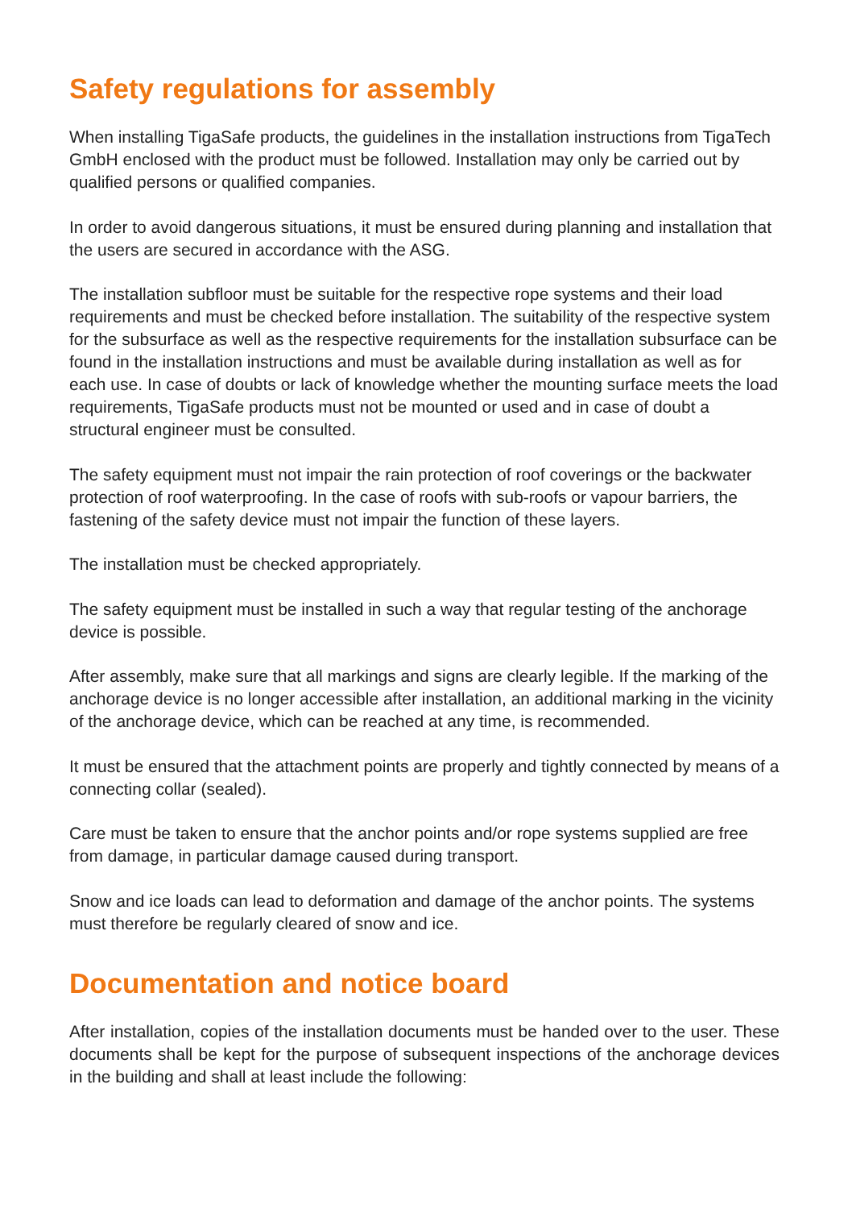Safety regulations for assembly
When installing TigaSafe products, the guidelines in the installation instructions from TigaTech GmbH enclosed with the product must be followed. Installation may only be carried out by qualified persons or qualified companies.
In order to avoid dangerous situations, it must be ensured during planning and installation that the users are secured in accordance with the ASG.
The installation subfloor must be suitable for the respective rope systems and their load requirements and must be checked before installation. The suitability of the respective system for the subsurface as well as the respective requirements for the installation subsurface can be found in the installation instructions and must be available during installation as well as for each use. In case of doubts or lack of knowledge whether the mounting surface meets the load requirements, TigaSafe products must not be mounted or used and in case of doubt a structural engineer must be consulted.
The safety equipment must not impair the rain protection of roof coverings or the backwater protection of roof waterproofing. In the case of roofs with sub-roofs or vapour barriers, the fastening of the safety device must not impair the function of these layers.
The installation must be checked appropriately.
The safety equipment must be installed in such a way that regular testing of the anchorage device is possible.
After assembly, make sure that all markings and signs are clearly legible. If the marking of the anchorage device is no longer accessible after installation, an additional marking in the vicinity of the anchorage device, which can be reached at any time, is recommended.
It must be ensured that the attachment points are properly and tightly connected by means of a connecting collar (sealed).
Care must be taken to ensure that the anchor points and/or rope systems supplied are free from damage, in particular damage caused during transport.
Snow and ice loads can lead to deformation and damage of the anchor points. The systems must therefore be regularly cleared of snow and ice.
Documentation and notice board
After installation, copies of the installation documents must be handed over to the user. These documents shall be kept for the purpose of subsequent inspections of the anchorage devices in the building and shall at least include the following: